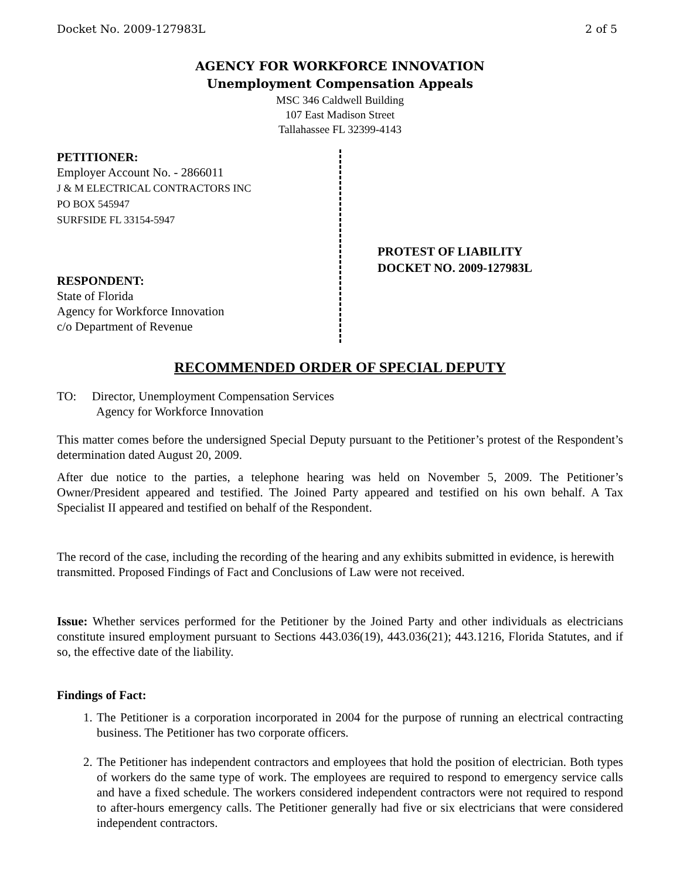Docket No. 2009-127983L 2 of 5
AGENCY FOR WORKFORCE INNOVATION
Unemployment Compensation Appeals
MSC 346 Caldwell Building
107 East Madison Street
Tallahassee FL 32399-4143
PETITIONER:
Employer Account No. - 2866011
J & M ELECTRICAL CONTRACTORS INC
PO BOX 545947
SURFSIDE FL 33154-5947
RESPONDENT:
State of Florida
Agency for Workforce Innovation
c/o Department of Revenue
PROTEST OF LIABILITY
DOCKET NO. 2009-127983L
RECOMMENDED ORDER OF SPECIAL DEPUTY
TO: Director, Unemployment Compensation Services
Agency for Workforce Innovation
This matter comes before the undersigned Special Deputy pursuant to the Petitioner’s protest of the Respondent’s determination dated August 20, 2009.
After due notice to the parties, a telephone hearing was held on November 5, 2009. The Petitioner’s Owner/President appeared and testified. The Joined Party appeared and testified on his own behalf. A Tax Specialist II appeared and testified on behalf of the Respondent.
The record of the case, including the recording of the hearing and any exhibits submitted in evidence, is herewith transmitted. Proposed Findings of Fact and Conclusions of Law were not received.
Issue: Whether services performed for the Petitioner by the Joined Party and other individuals as electricians constitute insured employment pursuant to Sections 443.036(19), 443.036(21); 443.1216, Florida Statutes, and if so, the effective date of the liability.
Findings of Fact:
1. The Petitioner is a corporation incorporated in 2004 for the purpose of running an electrical contracting business. The Petitioner has two corporate officers.
2. The Petitioner has independent contractors and employees that hold the position of electrician. Both types of workers do the same type of work. The employees are required to respond to emergency service calls and have a fixed schedule. The workers considered independent contractors were not required to respond to after-hours emergency calls. The Petitioner generally had five or six electricians that were considered independent contractors.